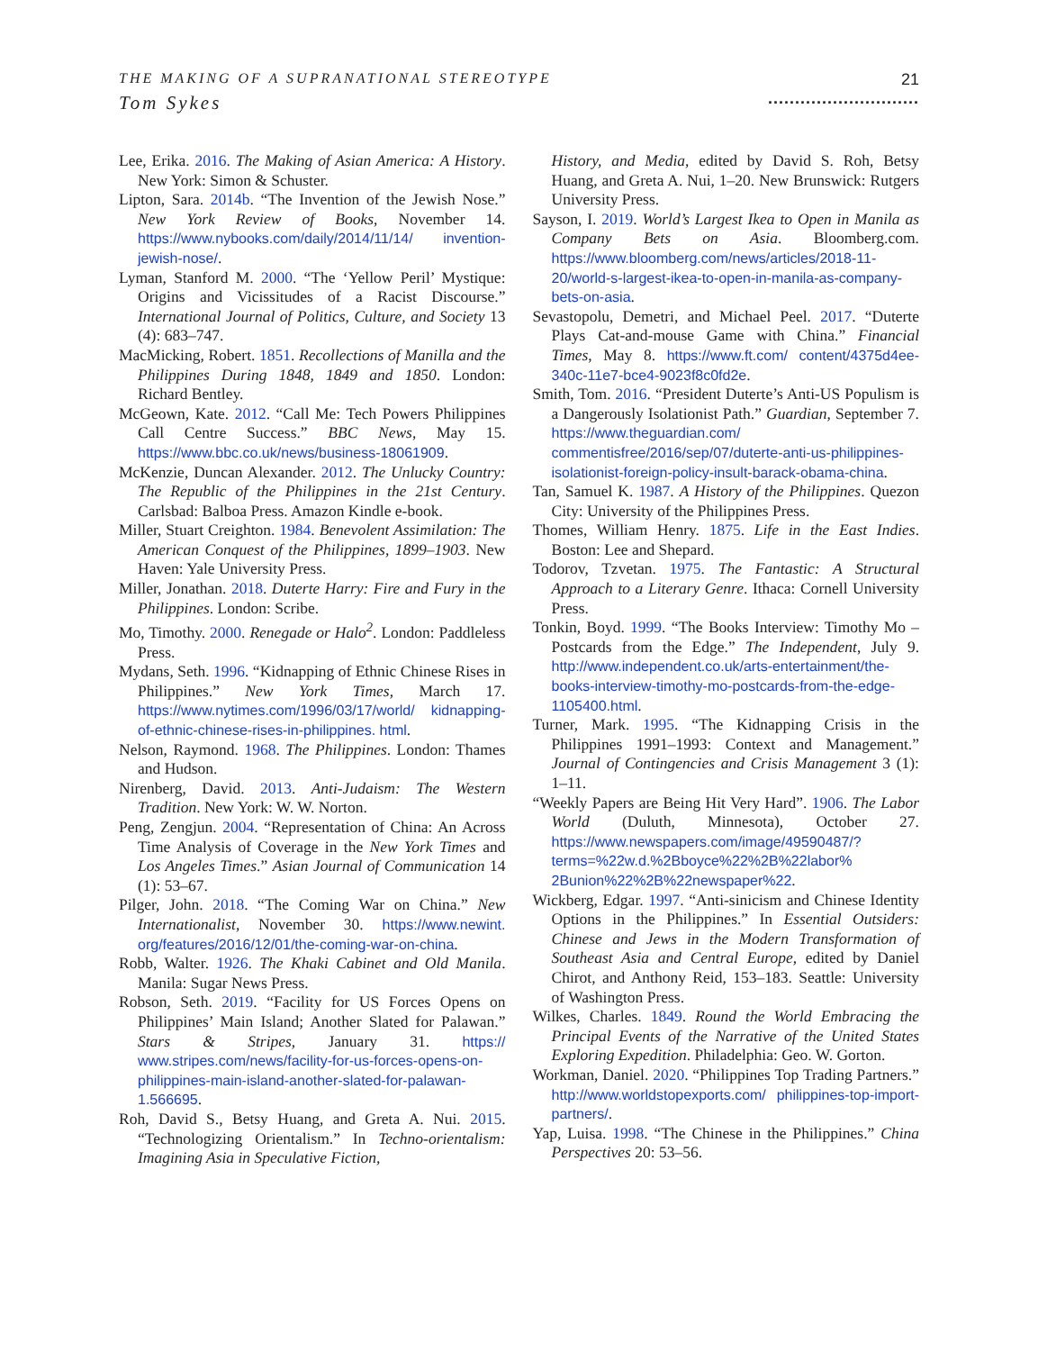THE MAKING OF A SUPRANATIONAL STEREOTYPE
Tom Sykes
21
............................
Lee, Erika. 2016. The Making of Asian America: A History. New York: Simon & Schuster.
Lipton, Sara. 2014b. “The Invention of the Jewish Nose.” New York Review of Books, November 14. https://www.nybooks.com/daily/2014/11/14/ invention-jewish-nose/.
Lyman, Stanford M. 2000. “The ‘Yellow Peril’ Mystique: Origins and Vicissitudes of a Racist Discourse.” International Journal of Politics, Culture, and Society 13 (4): 683–747.
MacMicking, Robert. 1851. Recollections of Manilla and the Philippines During 1848, 1849 and 1850. London: Richard Bentley.
McGeown, Kate. 2012. “Call Me: Tech Powers Philippines Call Centre Success.” BBC News, May 15. https://www.bbc.co.uk/news/business-18061909.
McKenzie, Duncan Alexander. 2012. The Unlucky Country: The Republic of the Philippines in the 21st Century. Carlsbad: Balboa Press. Amazon Kindle e-book.
Miller, Stuart Creighton. 1984. Benevolent Assimilation: The American Conquest of the Philippines, 1899–1903. New Haven: Yale University Press.
Miller, Jonathan. 2018. Duterte Harry: Fire and Fury in the Philippines. London: Scribe.
Mo, Timothy. 2000. Renegade or Halo<sup>2</sup>. London: Paddleless Press.
Mydans, Seth. 1996. “Kidnapping of Ethnic Chinese Rises in Philippines.” New York Times, March 17. https://www.nytimes.com/1996/03/17/world/ kidnapping-of-ethnic-chinese-rises-in-philippines. html.
Nelson, Raymond. 1968. The Philippines. London: Thames and Hudson.
Nirenberg, David. 2013. Anti-Judaism: The Western Tradition. New York: W. W. Norton.
Peng, Zengjun. 2004. “Representation of China: An Across Time Analysis of Coverage in the New York Times and Los Angeles Times.” Asian Journal of Communication 14 (1): 53–67.
Pilger, John. 2018. “The Coming War on China.” New Internationalist, November 30. https://www.newint. org/features/2016/12/01/the-coming-war-on-china.
Robb, Walter. 1926. The Khaki Cabinet and Old Manila. Manila: Sugar News Press.
Robson, Seth. 2019. “Facility for US Forces Opens on Philippines’ Main Island; Another Slated for Palawan.” Stars & Stripes, January 31. https:// www.stripes.com/news/facility-for-us-forces-opens-on-philippines-main-island-another-slated-for-palawan-1.566695.
Roh, David S., Betsy Huang, and Greta A. Nui. 2015. “Technologizing Orientalism.” In Techno-orientalism: Imagining Asia in Speculative Fiction,
History, and Media, edited by David S. Roh, Betsy Huang, and Greta A. Nui, 1–20. New Brunswick: Rutgers University Press.
Sayson, I. 2019. World’s Largest Ikea to Open in Manila as Company Bets on Asia. Bloomberg.com. https://www.bloomberg.com/news/articles/2018-11-20/world-s-largest-ikea-to-open-in-manila-as-company-bets-on-asia.
Sevastopolu, Demetri, and Michael Peel. 2017. “Duterte Plays Cat-and-mouse Game with China.” Financial Times, May 8. https://www.ft.com/ content/4375d4ee-340c-11e7-bce4-9023f8c0fd2e.
Smith, Tom. 2016. “President Duterte’s Anti-US Populism is a Dangerously Isolationist Path.” Guardian, September 7. https://www.theguardian.com/ commentisfree/2016/sep/07/duterte-anti-us-philippines-isolationist-foreign-policy-insult-barack-obama-china.
Tan, Samuel K. 1987. A History of the Philippines. Quezon City: University of the Philippines Press.
Thomes, William Henry. 1875. Life in the East Indies. Boston: Lee and Shepard.
Todorov, Tzvetan. 1975. The Fantastic: A Structural Approach to a Literary Genre. Ithaca: Cornell University Press.
Tonkin, Boyd. 1999. “The Books Interview: Timothy Mo – Postcards from the Edge.” The Independent, July 9. http://www.independent.co.uk/arts-entertainment/the-books-interview-timothy-mo-postcards-from-the-edge-1105400.html.
Turner, Mark. 1995. “The Kidnapping Crisis in the Philippines 1991–1993: Context and Management.” Journal of Contingencies and Crisis Management 3 (1): 1–11.
“Weekly Papers are Being Hit Very Hard”. 1906. The Labor World (Duluth, Minnesota), October 27. https://www.newspapers.com/image/49590487/? terms=%22w.d.%2Bboyce%22%2B%22labor% 2Bunion%22%2B%22newspaper%22.
Wickberg, Edgar. 1997. “Anti-sinicism and Chinese Identity Options in the Philippines.” In Essential Outsiders: Chinese and Jews in the Modern Transformation of Southeast Asia and Central Europe, edited by Daniel Chirot, and Anthony Reid, 153–183. Seattle: University of Washington Press.
Wilkes, Charles. 1849. Round the World Embracing the Principal Events of the Narrative of the United States Exploring Expedition. Philadelphia: Geo. W. Gorton.
Workman, Daniel. 2020. “Philippines Top Trading Partners.” http://www.worldstopexports.com/ philippines-top-import-partners/.
Yap, Luisa. 1998. “The Chinese in the Philippines.” China Perspectives 20: 53–56.